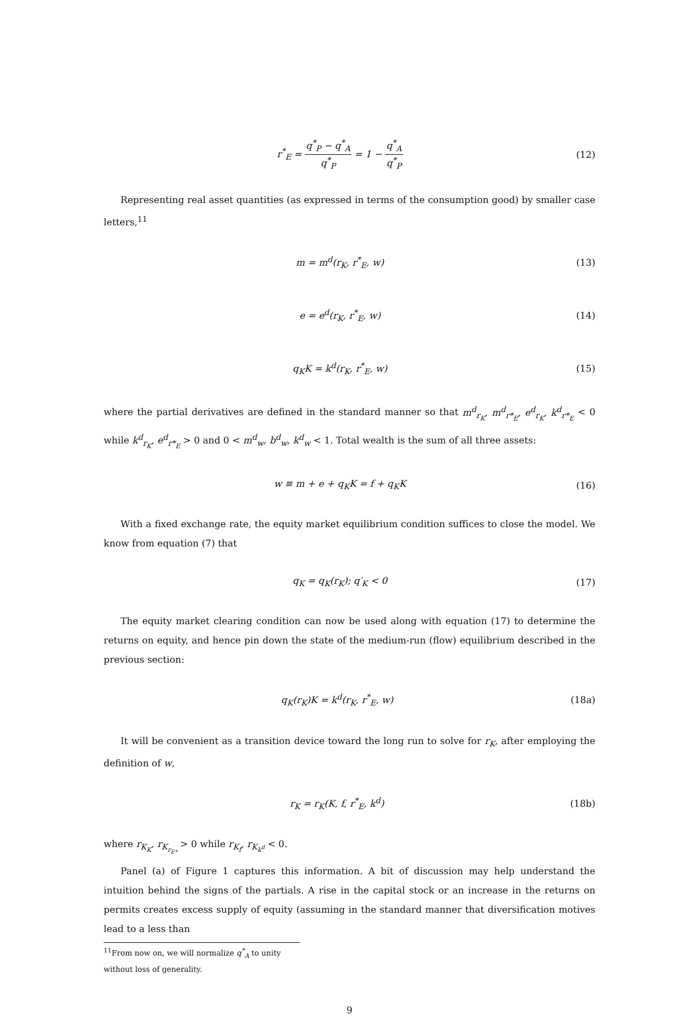r<sup>*</sup><sub>E</sub> = q<sup>*</sup><sub>P</sub> − q<sup>*</sup><sub>A</sub> q<sup>*</sup><sub>P</sub> = 1 − q<sup>*</sup><sub>A</sub> q<sup>*</sup><sub>P</sub>
(12)
Representing real asset quantities (as expressed in terms of the consumption good) by smaller case letters,<sup>11</sup>
m = m<sup>d</sup>(r<sub>K</sub>, r<sup>*</sup><sub>E</sub>, w) (13)
e = e<sup>d</sup>(r<sub>K</sub>, r<sup>*</sup><sub>E</sub>, w) (14)
q<sub>K</sub>K = k<sup>d</sup>(r<sub>K</sub>, r<sup>*</sup><sub>E</sub>, w) (15)
where the partial derivatives are defined in the standard manner so that m<sup>d</sup><sub>r<sub>K</sub></sub>, m<sup>d</sup><sub>r*<sub>E</sub></sub>, e<sup>d</sup><sub>r<sub>K</sub></sub>, k<sup>d</sup><sub>r*<sub>E</sub></sub> < 0 while k<sup>d</sup><sub>r<sub>K</sub></sub>, e<sup>d</sup><sub>r*<sub>E</sub></sub> > 0 and 0 < m<sup>d</sup><sub>w</sub>, b<sup>d</sup><sub>w</sub>, k<sup>d</sup><sub>w</sub> < 1. Total wealth is the sum of all three assets:
w ≡ m + e + q<sub>K</sub>K = f + q<sub>K</sub>K (16)
With a fixed exchange rate, the equity market equilibrium condition suffices to close the model. We know from equation (7) that
q<sub>K</sub> = q<sub>K</sub>(r<sub>K</sub>); q′<sub>K</sub> < 0 (17)
The equity market clearing condition can now be used along with equation (17) to determine the returns on equity, and hence pin down the state of the medium-run (flow) equilibrium described in the previous section:
q<sub>K</sub>(r<sub>K</sub>)K = k<sup>d</sup>(r<sub>K</sub>, r<sup>*</sup><sub>E</sub>, w) (18a)
It will be convenient as a transition device toward the long run to solve for r<sub>K</sub>, after employing the definition of w,
r<sub>K</sub> = r<sub>K</sub>(K, f, r<sup>*</sup><sub>E</sub>, k<sup>d</sup>) (18b)
where r<sub>K<sub>K</sub></sub>, r<sub>K<sub>r<sub>E*</sub></sub></sub> > 0 while r<sub>K<sub>f</sub></sub>, r<sub>K<sub>k<sup>d</sup></sub></sub> < 0.
Panel (a) of Figure 1 captures this information. A bit of discussion may help understand the intuition behind the signs of the partials. A rise in the capital stock or an increase in the returns on permits creates excess supply of equity (assuming in the standard manner that diversification motives lead to a less than
<sup>11</sup> From now on, we will normalize q<sup>*</sup><sub>A</sub> to unity without loss of generality.
9